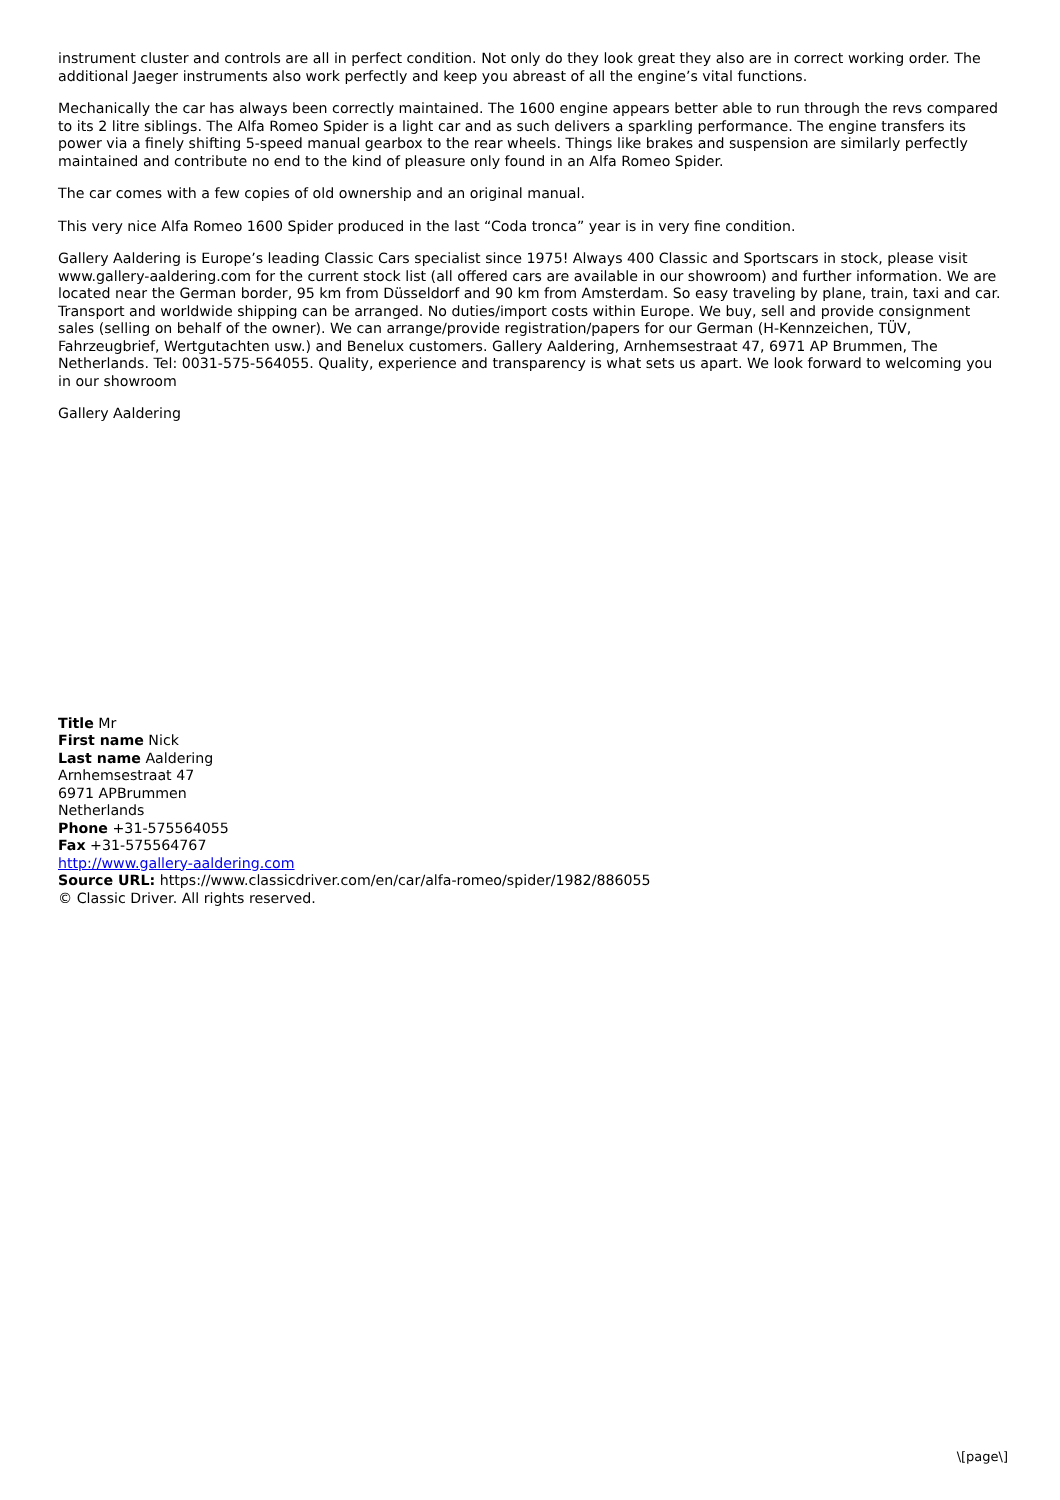instrument cluster and controls are all in perfect condition. Not only do they look great they also are in correct working order. The additional Jaeger instruments also work perfectly and keep you abreast of all the engine’s vital functions.
Mechanically the car has always been correctly maintained. The 1600 engine appears better able to run through the revs compared to its 2 litre siblings. The Alfa Romeo Spider is a light car and as such delivers a sparkling performance. The engine transfers its power via a finely shifting 5-speed manual gearbox to the rear wheels. Things like brakes and suspension are similarly perfectly maintained and contribute no end to the kind of pleasure only found in an Alfa Romeo Spider.
The car comes with a few copies of old ownership and an original manual.
This very nice Alfa Romeo 1600 Spider produced in the last “Coda tronca” year is in very fine condition.
Gallery Aaldering is Europe’s leading Classic Cars specialist since 1975! Always 400 Classic and Sportscars in stock, please visit www.gallery-aaldering.com for the current stock list (all offered cars are available in our showroom) and further information. We are located near the German border, 95 km from Düsseldorf and 90 km from Amsterdam. So easy traveling by plane, train, taxi and car. Transport and worldwide shipping can be arranged. No duties/import costs within Europe. We buy, sell and provide consignment sales (selling on behalf of the owner). We can arrange/provide registration/papers for our German (H-Kennzeichen, TÜV, Fahrzeugbrief, Wertgutachten usw.) and Benelux customers. Gallery Aaldering, Arnhemsestraat 47, 6971 AP Brummen, The Netherlands. Tel: 0031-575-564055. Quality, experience and transparency is what sets us apart. We look forward to welcoming you in our showroom
Gallery Aaldering
Title Mr
First name Nick
Last name Aaldering
Arnhemsestraat 47
6971 APBrummen
Netherlands
Phone +31-575564055
Fax +31-575564767
http://www.gallery-aaldering.com
Source URL: https://www.classicdriver.com/en/car/alfa-romeo/spider/1982/886055
© Classic Driver. All rights reserved.
\[page\]